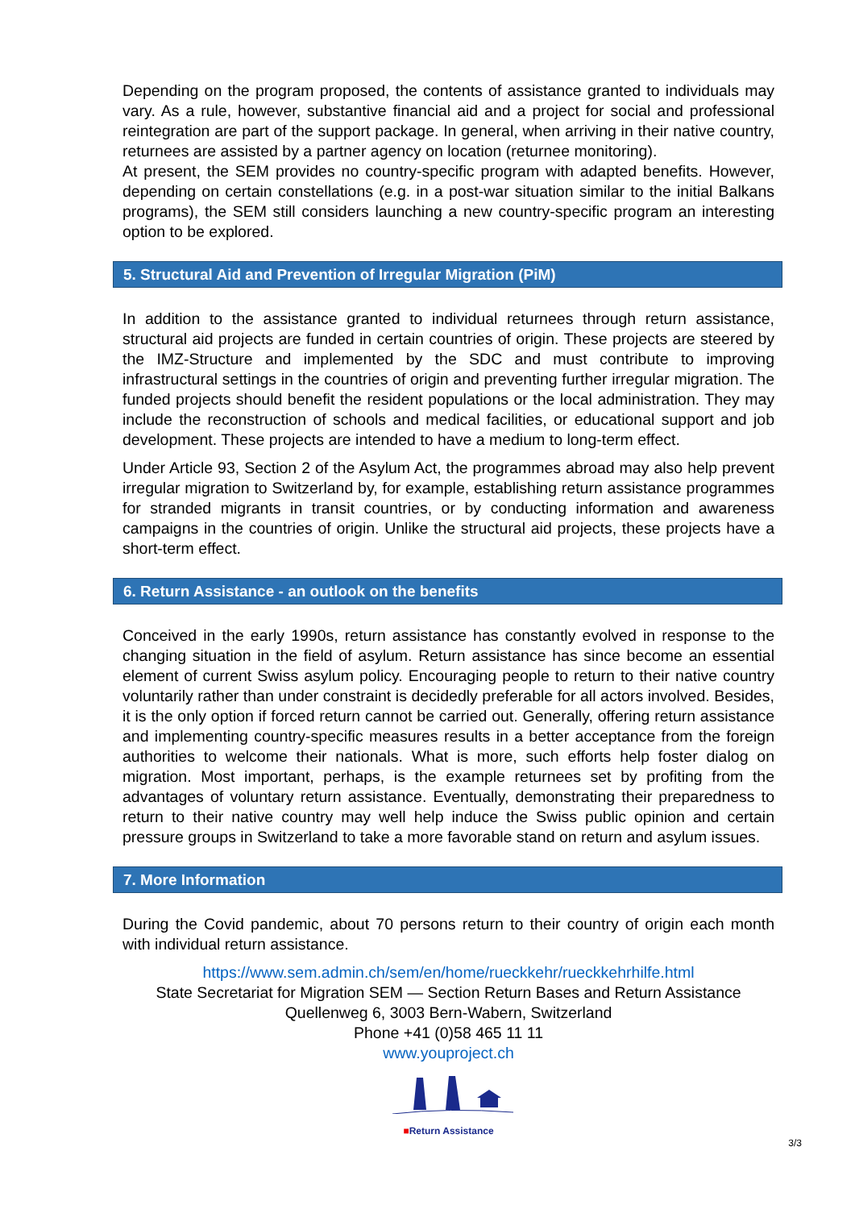Depending on the program proposed, the contents of assistance granted to individuals may vary. As a rule, however, substantive financial aid and a project for social and professional reintegration are part of the support package. In general, when arriving in their native country, returnees are assisted by a partner agency on location (returnee monitoring).
At present, the SEM provides no country-specific program with adapted benefits. However, depending on certain constellations (e.g. in a post-war situation similar to the initial Balkans programs), the SEM still considers launching a new country-specific program an interesting option to be explored.
5. Structural Aid and Prevention of Irregular Migration (PiM)
In addition to the assistance granted to individual returnees through return assistance, structural aid projects are funded in certain countries of origin. These projects are steered by the IMZ-Structure and implemented by the SDC and must contribute to improving infrastructural settings in the countries of origin and preventing further irregular migration. The funded projects should benefit the resident populations or the local administration. They may include the reconstruction of schools and medical facilities, or educational support and job development. These projects are intended to have a medium to long-term effect.
Under Article 93, Section 2 of the Asylum Act, the programmes abroad may also help prevent irregular migration to Switzerland by, for example, establishing return assistance programmes for stranded migrants in transit countries, or by conducting information and awareness campaigns in the countries of origin. Unlike the structural aid projects, these projects have a short-term effect.
6. Return Assistance - an outlook on the benefits
Conceived in the early 1990s, return assistance has constantly evolved in response to the changing situation in the field of asylum. Return assistance has since become an essential element of current Swiss asylum policy. Encouraging people to return to their native country voluntarily rather than under constraint is decidedly preferable for all actors involved. Besides, it is the only option if forced return cannot be carried out. Generally, offering return assistance and implementing country-specific measures results in a better acceptance from the foreign authorities to welcome their nationals. What is more, such efforts help foster dialog on migration. Most important, perhaps, is the example returnees set by profiting from the advantages of voluntary return assistance. Eventually, demonstrating their preparedness to return to their native country may well help induce the Swiss public opinion and certain pressure groups in Switzerland to take a more favorable stand on return and asylum issues.
7. More Information
During the Covid pandemic, about 70 persons return to their country of origin each month with individual return assistance.
https://www.sem.admin.ch/sem/en/home/rueckkehr/rueckkehrhilfe.html
State Secretariat for Migration SEM — Section Return Bases and Return Assistance
Quellenweg 6, 3003 Bern-Wabern, Switzerland
Phone +41 (0)58 465 11 11
www.youproject.ch
■Return Assistance
3/3